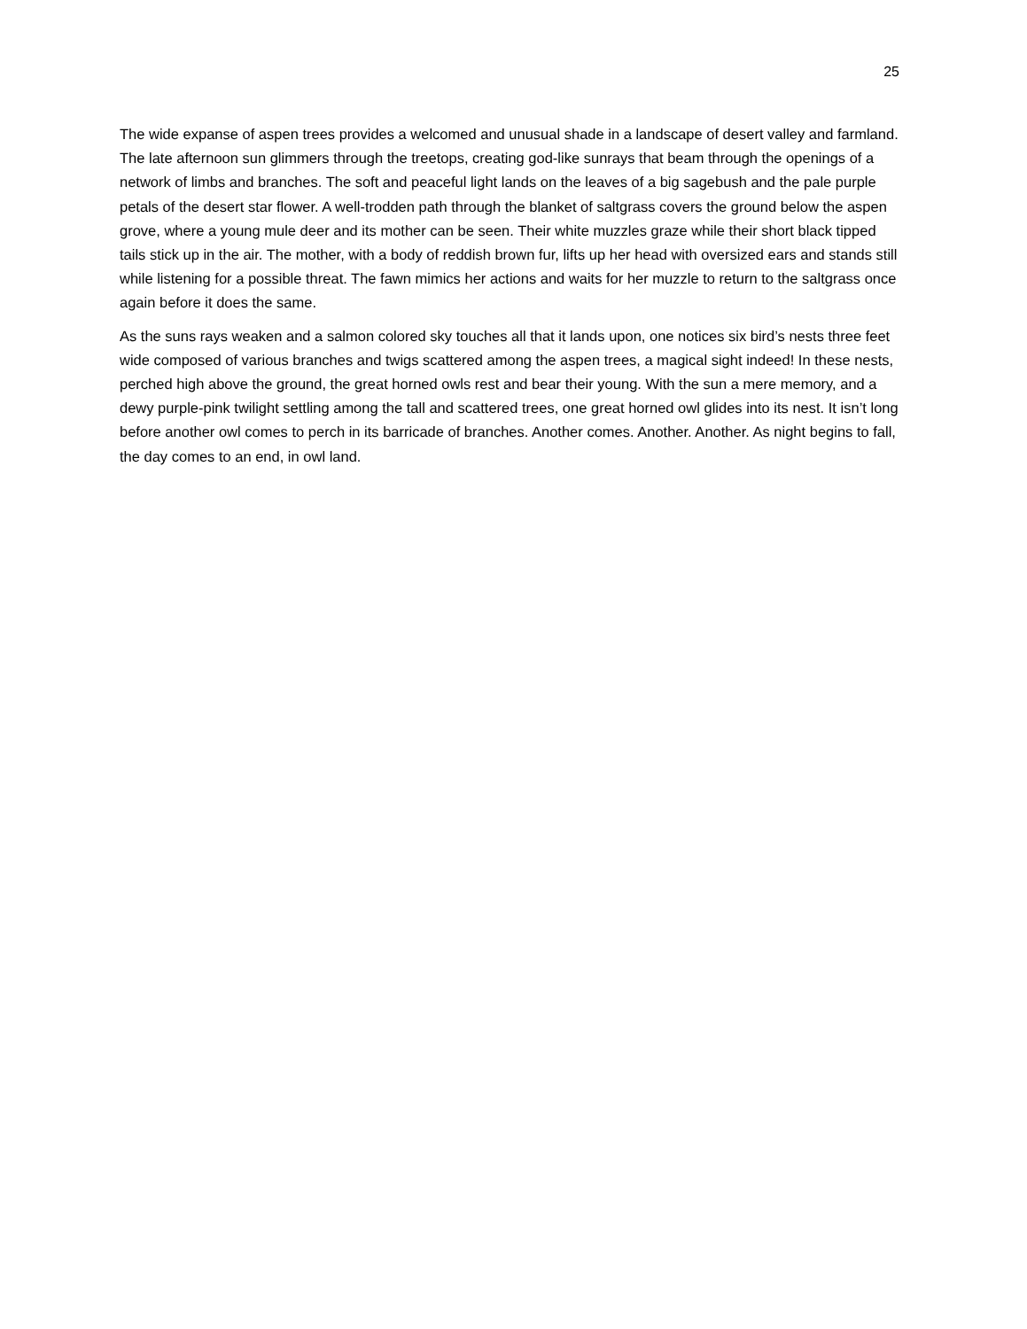25
The wide expanse of aspen trees provides a welcomed and unusual shade in a landscape of desert valley and farmland. The late afternoon sun glimmers through the treetops, creating god-like sunrays that beam through the openings of a network of limbs and branches. The soft and peaceful light lands on the leaves of a big sagebush and the pale purple petals of the desert star flower. A well-trodden path through the blanket of saltgrass covers the ground below the aspen grove, where a young mule deer and its mother can be seen. Their white muzzles graze while their short black tipped tails stick up in the air. The mother, with a body of reddish brown fur, lifts up her head with oversized ears and stands still while listening for a possible threat. The fawn mimics her actions and waits for her muzzle to return to the saltgrass once again before it does the same.
As the suns rays weaken and a salmon colored sky touches all that it lands upon, one notices six bird’s nests three feet wide composed of various branches and twigs scattered among the aspen trees, a magical sight indeed! In these nests, perched high above the ground, the great horned owls rest and bear their young. With the sun a mere memory, and a dewy purple-pink twilight settling among the tall and scattered trees, one great horned owl glides into its nest. It isn’t long before another owl comes to perch in its barricade of branches. Another comes. Another. Another. As night begins to fall, the day comes to an end, in owl land.